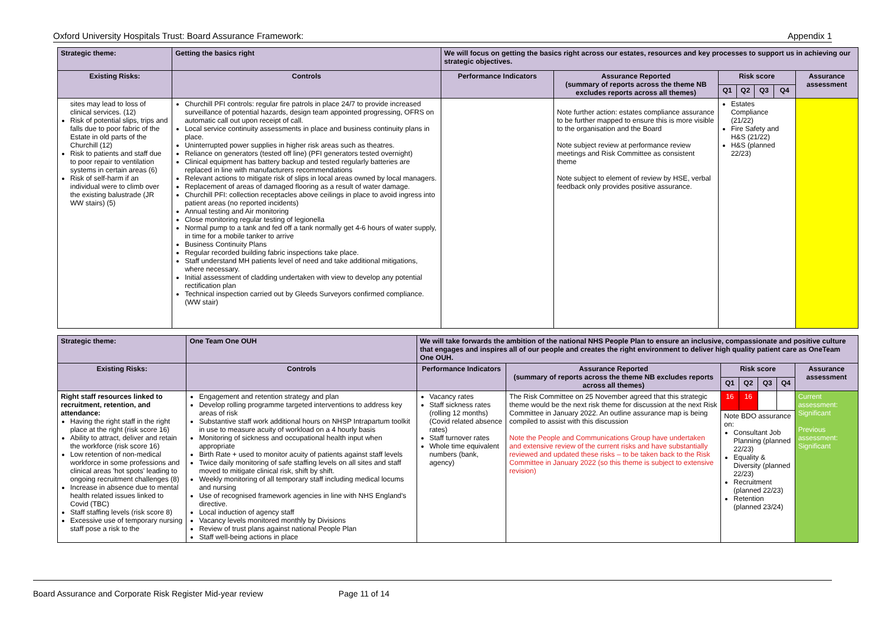Oxford University Hospitals Trust: Board Assurance Framework: Appendix 1
| Strategic theme: | Getting the basics right | We will focus on getting the basics right across our estates, resources and key processes to support us in achieving our strategic objectives. | | | | | | |
| --- | --- | --- | --- | --- | --- | --- | --- | --- |
| Existing Risks: | Controls | Performance Indicators | Assurance Reported (summary of reports across the theme NB excludes reports across all themes) | Risk score | | | | Assurance assessment |
| | | | | Q1 | Q2 | Q3 | Q4 | |
| sites may lead to loss of clinical services. (12) Risk of potential slips, trips and falls due to poor fabric of the Estate in old parts of the Churchill (12) Risk to patients and staff due to poor repair to ventilation systems in certain areas (6) Risk of self-harm if an individual were to climb over the existing balustrade (JR WW stairs) (5) | Churchill PFI controls: regular fire patrols in place 24/7 to provide increased surveillance of potential hazards, design team appointed progressing, OFRS on automatic call out upon receipt of call. Local service continuity assessments in place and business continuity plans in place. Uninterrupted power supplies in higher risk areas such as theatres. Reliance on generators (tested off line) (PFI generators tested overnight) Clinical equipment has battery backup and tested regularly batteries are replaced in line with manufacturers recommendations Relevant actions to mitigate risk of slips in local areas owned by local managers. Replacement of areas of damaged flooring as a result of water damage. Churchill PFI: collection receptacles above ceilings in place to avoid ingress into patient areas (no reported incidents) Annual testing and Air monitoring Close monitoring regular testing of legionella Normal pump to a tank and fed off a tank normally get 4-6 hours of water supply, in time for a mobile tanker to arrive Business Continuity Plans Regular recorded building fabric inspections take place. Staff understand MH patients level of need and take additional mitigations, where necessary. Initial assessment of cladding undertaken with view to develop any potential rectification plan Technical inspection carried out by Gleeds Surveyors confirmed compliance. (WW stair) | | Note further action: estates compliance assurance to be further mapped to ensure this is more visible to the organisation and the Board Note subject review at performance review meetings and Risk Committee as consistent theme Note subject to element of review by HSE, verbal feedback only provides positive assurance. | Estates Compliance (21/22) Fire Safety and H&S (21/22) H&S (planned 22/23) | | | | |
| Strategic theme: | One Team One OUH | We will take forwards the ambition of the national NHS People Plan to ensure an inclusive, compassionate and positive culture that engages and inspires all of our people and creates the right environment to deliver high quality patient care as OneTeam One OUH. | | | | | | |
| --- | --- | --- | --- | --- | --- | --- | --- | --- |
| Existing Risks: | Controls | Performance Indicators | Assurance Reported (summary of reports across the theme NB excludes reports across all themes) | Risk score | | | | Assurance assessment |
| | | | | Q1 | Q2 | Q3 | Q4 | |
| Right staff resources linked to recruitment, retention, and attendance: Having the right staff in the right place at the right (risk score 16) Ability to attract, deliver and retain the workforce (risk score 16) Low retention of non-medical workforce in some professions and clinical areas 'hot spots' leading to ongoing recruitment challenges (8) Increase in absence due to mental health related issues linked to Covid (TBC) Staff staffing levels (risk score 8) Excessive use of temporary nursing staff pose a risk to the | Engagement and retention strategy and plan Develop rolling programme targeted interventions to address key areas of risk Substantive staff work additional hours on NHSP Intrapartum toolkit in use to measure acuity of workload on a 4 hourly basis Monitoring of sickness and occupational health input when appropriate Birth Rate + used to monitor acuity of patients against staff levels Twice daily monitoring of safe staffing levels on all sites and staff moved to mitigate clinical risk, shift by shift. Weekly monitoring of all temporary staff including medical locums and nursing Use of recognised framework agencies in line with NHS England's directive. Local induction of agency staff Vacancy levels monitored monthly by Divisions Review of trust plans against national People Plan Staff well-being actions in place | Vacancy rates Staff sickness rates (rolling 12 months) (Covid related absence rates) Staff turnover rates Whole time equivalent numbers (bank, agency) | The Risk Committee on 25 November agreed that this strategic theme would be the next risk theme for discussion at the next Risk Committee in January 2022. An outline assurance map is being compiled to assist with this discussion Note the People and Communications Group have undertaken and extensive review of the current risks and have substantially reviewed and updated these risks – to be taken back to the Risk Committee in January 2022 (so this theme is subject to extensive revision) | 16 | 16 | | | Current assessment: Significant Previous assessment: Significant |
| | | | | Note BDO assurance on: Consultant Job Planning (planned 22/23) Equality & Diversity (planned 22/23) Recruitment (planned 22/23) Retention (planned 23/24) | | | | |
Board Assurance and Corporate Risk Register Mid-year review Page 11 of 14